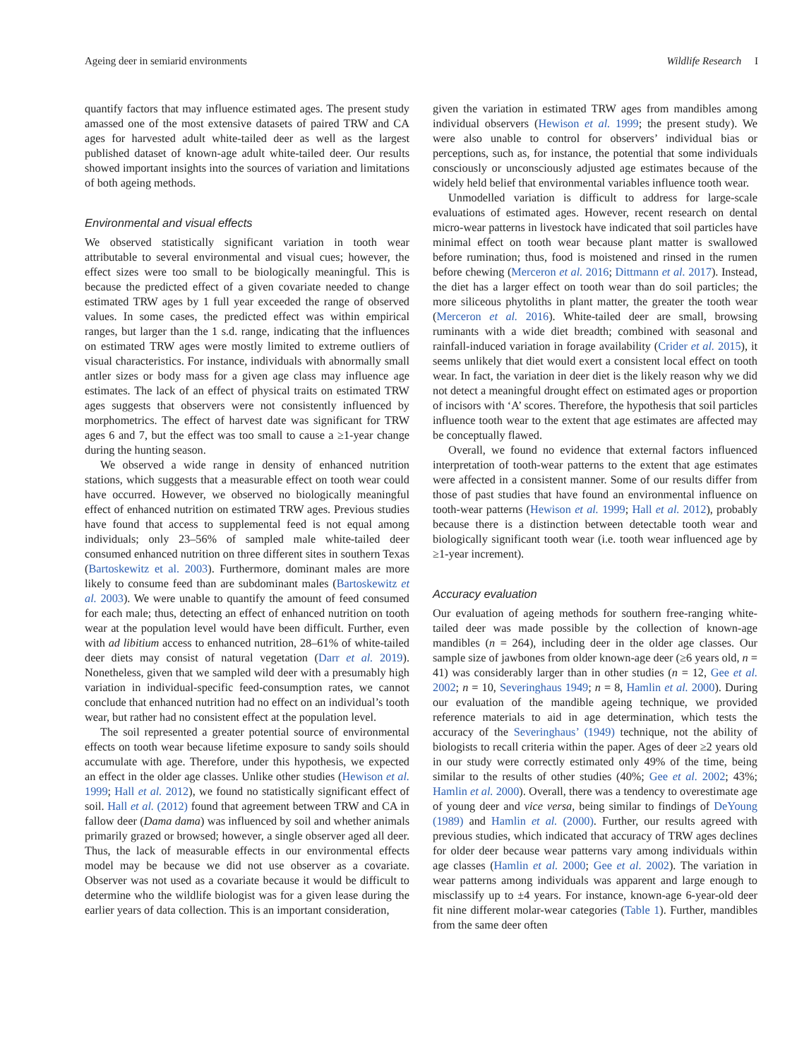Ageing deer in semiarid environments Wildlife Research I
quantify factors that may influence estimated ages. The present study amassed one of the most extensive datasets of paired TRW and CA ages for harvested adult white-tailed deer as well as the largest published dataset of known-age adult white-tailed deer. Our results showed important insights into the sources of variation and limitations of both ageing methods.
Environmental and visual effects
We observed statistically significant variation in tooth wear attributable to several environmental and visual cues; however, the effect sizes were too small to be biologically meaningful. This is because the predicted effect of a given covariate needed to change estimated TRW ages by 1 full year exceeded the range of observed values. In some cases, the predicted effect was within empirical ranges, but larger than the 1 s.d. range, indicating that the influences on estimated TRW ages were mostly limited to extreme outliers of visual characteristics. For instance, individuals with abnormally small antler sizes or body mass for a given age class may influence age estimates. The lack of an effect of physical traits on estimated TRW ages suggests that observers were not consistently influenced by morphometrics. The effect of harvest date was significant for TRW ages 6 and 7, but the effect was too small to cause a ≥1-year change during the hunting season.
We observed a wide range in density of enhanced nutrition stations, which suggests that a measurable effect on tooth wear could have occurred. However, we observed no biologically meaningful effect of enhanced nutrition on estimated TRW ages. Previous studies have found that access to supplemental feed is not equal among individuals; only 23–56% of sampled male white-tailed deer consumed enhanced nutrition on three different sites in southern Texas (Bartoskewitz et al. 2003). Furthermore, dominant males are more likely to consume feed than are subdominant males (Bartoskewitz et al. 2003). We were unable to quantify the amount of feed consumed for each male; thus, detecting an effect of enhanced nutrition on tooth wear at the population level would have been difficult. Further, even with ad libitium access to enhanced nutrition, 28–61% of white-tailed deer diets may consist of natural vegetation (Darr et al. 2019). Nonetheless, given that we sampled wild deer with a presumably high variation in individual-specific feed-consumption rates, we cannot conclude that enhanced nutrition had no effect on an individual’s tooth wear, but rather had no consistent effect at the population level.
The soil represented a greater potential source of environmental effects on tooth wear because lifetime exposure to sandy soils should accumulate with age. Therefore, under this hypothesis, we expected an effect in the older age classes. Unlike other studies (Hewison et al. 1999; Hall et al. 2012), we found no statistically significant effect of soil. Hall et al. (2012) found that agreement between TRW and CA in fallow deer (Dama dama) was influenced by soil and whether animals primarily grazed or browsed; however, a single observer aged all deer. Thus, the lack of measurable effects in our environmental effects model may be because we did not use observer as a covariate. Observer was not used as a covariate because it would be difficult to determine who the wildlife biologist was for a given lease during the earlier years of data collection. This is an important consideration,
given the variation in estimated TRW ages from mandibles among individual observers (Hewison et al. 1999; the present study). We were also unable to control for observers’ individual bias or perceptions, such as, for instance, the potential that some individuals consciously or unconsciously adjusted age estimates because of the widely held belief that environmental variables influence tooth wear.
Unmodelled variation is difficult to address for large-scale evaluations of estimated ages. However, recent research on dental micro-wear patterns in livestock have indicated that soil particles have minimal effect on tooth wear because plant matter is swallowed before rumination; thus, food is moistened and rinsed in the rumen before chewing (Merceron et al. 2016; Dittmann et al. 2017). Instead, the diet has a larger effect on tooth wear than do soil particles; the more siliceous phytoliths in plant matter, the greater the tooth wear (Merceron et al. 2016). White-tailed deer are small, browsing ruminants with a wide diet breadth; combined with seasonal and rainfall-induced variation in forage availability (Crider et al. 2015), it seems unlikely that diet would exert a consistent local effect on tooth wear. In fact, the variation in deer diet is the likely reason why we did not detect a meaningful drought effect on estimated ages or proportion of incisors with ‘A’ scores. Therefore, the hypothesis that soil particles influence tooth wear to the extent that age estimates are affected may be conceptually flawed.
Overall, we found no evidence that external factors influenced interpretation of tooth-wear patterns to the extent that age estimates were affected in a consistent manner. Some of our results differ from those of past studies that have found an environmental influence on tooth-wear patterns (Hewison et al. 1999; Hall et al. 2012), probably because there is a distinction between detectable tooth wear and biologically significant tooth wear (i.e. tooth wear influenced age by ≥1-year increment).
Accuracy evaluation
Our evaluation of ageing methods for southern free-ranging white-tailed deer was made possible by the collection of known-age mandibles (n = 264), including deer in the older age classes. Our sample size of jawbones from older known-age deer (≥6 years old, n = 41) was considerably larger than in other studies (n = 12, Gee et al. 2002; n = 10, Severinghaus 1949; n = 8, Hamlin et al. 2000). During our evaluation of the mandible ageing technique, we provided reference materials to aid in age determination, which tests the accuracy of the Severinghaus’ (1949) technique, not the ability of biologists to recall criteria within the paper. Ages of deer ≥2 years old in our study were correctly estimated only 49% of the time, being similar to the results of other studies (40%; Gee et al. 2002; 43%; Hamlin et al. 2000). Overall, there was a tendency to overestimate age of young deer and vice versa, being similar to findings of DeYoung (1989) and Hamlin et al. (2000). Further, our results agreed with previous studies, which indicated that accuracy of TRW ages declines for older deer because wear patterns vary among individuals within age classes (Hamlin et al. 2000; Gee et al. 2002). The variation in wear patterns among individuals was apparent and large enough to misclassify up to ±4 years. For instance, known-age 6-year-old deer fit nine different molar-wear categories (Table 1). Further, mandibles from the same deer often